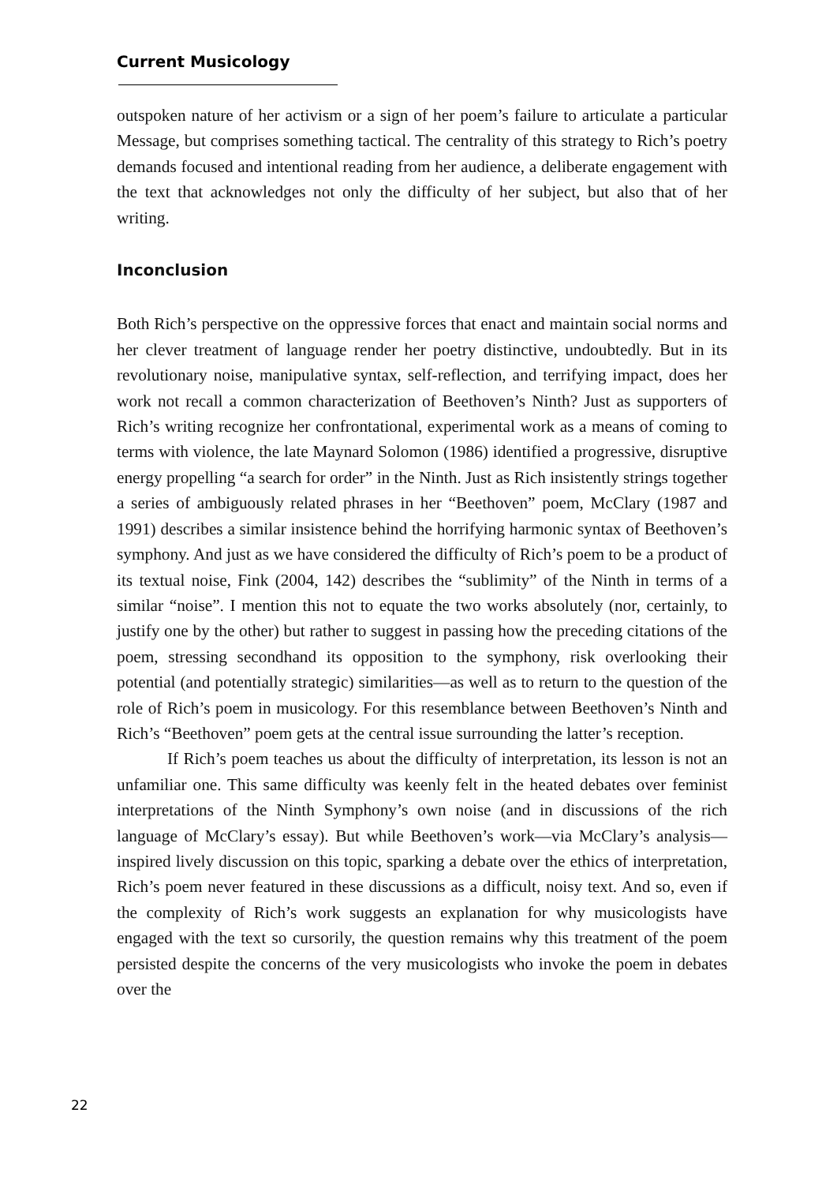Current Musicology
outspoken nature of her activism or a sign of her poem’s failure to articulate a particular Message, but comprises something tactical. The centrality of this strategy to Rich’s poetry demands focused and intentional reading from her audience, a deliberate engagement with the text that acknowledges not only the difficulty of her subject, but also that of her writing.
Inconclusion
Both Rich’s perspective on the oppressive forces that enact and maintain social norms and her clever treatment of language render her poetry distinctive, undoubtedly. But in its revolutionary noise, manipulative syntax, self-reflection, and terrifying impact, does her work not recall a common characterization of Beethoven’s Ninth? Just as supporters of Rich’s writing recognize her confrontational, experimental work as a means of coming to terms with violence, the late Maynard Solomon (1986) identified a progressive, disruptive energy propelling “a search for order” in the Ninth. Just as Rich insistently strings together a series of ambiguously related phrases in her “Beethoven” poem, McClary (1987 and 1991) describes a similar insistence behind the horrifying harmonic syntax of Beethoven’s symphony. And just as we have considered the difficulty of Rich’s poem to be a product of its textual noise, Fink (2004, 142) describes the “sublimity” of the Ninth in terms of a similar “noise”. I mention this not to equate the two works absolutely (nor, certainly, to justify one by the other) but rather to suggest in passing how the preceding citations of the poem, stressing secondhand its opposition to the symphony, risk overlooking their potential (and potentially strategic) similarities—as well as to return to the question of the role of Rich’s poem in musicology. For this resemblance between Beethoven’s Ninth and Rich’s “Beethoven” poem gets at the central issue surrounding the latter’s reception.
If Rich’s poem teaches us about the difficulty of interpretation, its lesson is not an unfamiliar one. This same difficulty was keenly felt in the heated debates over feminist interpretations of the Ninth Symphony’s own noise (and in discussions of the rich language of McClary’s essay). But while Beethoven’s work—via McClary’s analysis—inspired lively discussion on this topic, sparking a debate over the ethics of interpretation, Rich’s poem never featured in these discussions as a difficult, noisy text. And so, even if the complexity of Rich’s work suggests an explanation for why musicologists have engaged with the text so cursorily, the question remains why this treatment of the poem persisted despite the concerns of the very musicologists who invoke the poem in debates over the
22